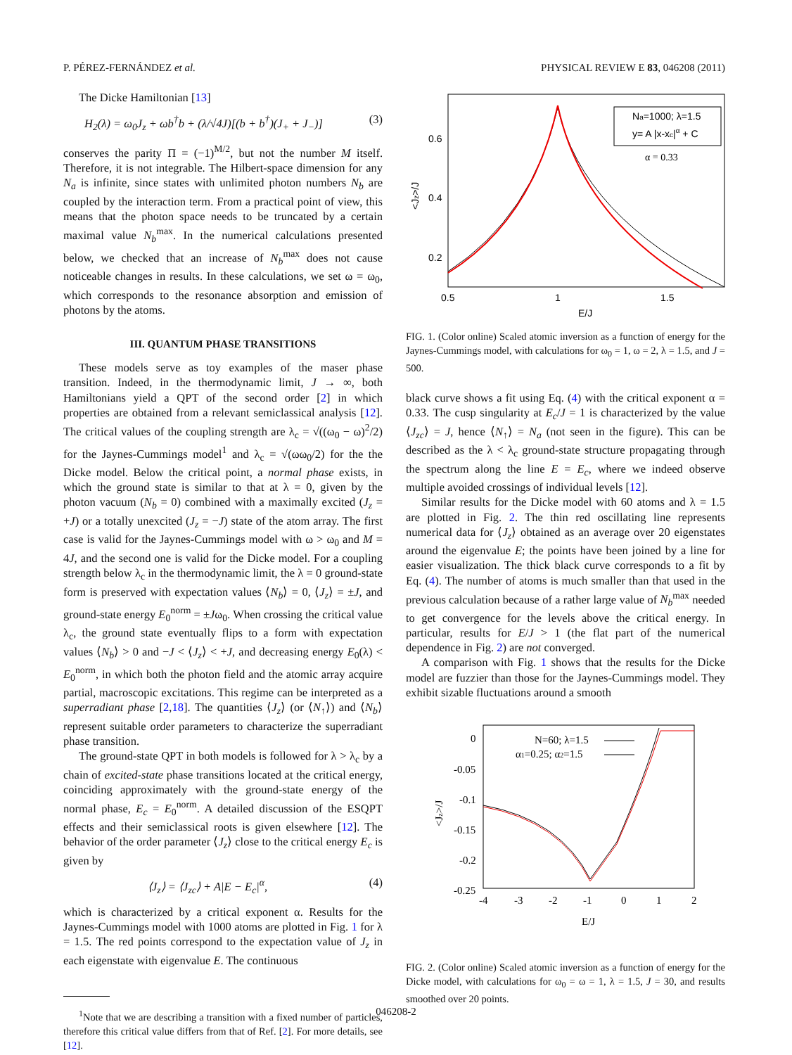P. PÉREZ-FERNÁNDEZ et al. PHYSICAL REVIEW E 83, 046208 (2011)
The Dicke Hamiltonian [13]
H<sub>2</sub>(λ) = ω<sub>0</sub>J<sub>z</sub> + ωb<sup>†</sup>b + (λ/√4J)[(b + b<sup>†</sup>)(J<sub>+</sub> + J<sub>−</sub>)] (3)
conserves the parity Π = (−1)<sup>M/2</sup>, but not the number M itself. Therefore, it is not integrable. The Hilbert-space dimension for any N<sub>a</sub> is infinite, since states with unlimited photon numbers N<sub>b</sub> are coupled by the interaction term. From a practical point of view, this means that the photon space needs to be truncated by a certain maximal value N<sub>b</sub><sup>max</sup>. In the numerical calculations presented below, we checked that an increase of N<sub>b</sub><sup>max</sup> does not cause noticeable changes in results. In these calculations, we set ω = ω<sub>0</sub>, which corresponds to the resonance absorption and emission of photons by the atoms.
III. QUANTUM PHASE TRANSITIONS
These models serve as toy examples of the maser phase transition. Indeed, in the thermodynamic limit, J → ∞, both Hamiltonians yield a QPT of the second order [2] in which properties are obtained from a relevant semiclassical analysis [12]. The critical values of the coupling strength are λ<sub>c</sub> = √((ω<sub>0</sub> − ω)<sup>2</sup>/2) for the Jaynes-Cummings model<sup>1</sup> and λ<sub>c</sub> = √(ωω<sub>0</sub>/2) for the the Dicke model. Below the critical point, a normal phase exists, in which the ground state is similar to that at λ = 0, given by the photon vacuum (N<sub>b</sub> = 0) combined with a maximally excited (J<sub>z</sub> = +J) or a totally unexcited (J<sub>z</sub> = −J) state of the atom array. The first case is valid for the Jaynes-Cummings model with ω > ω<sub>0</sub> and M = 4J, and the second one is valid for the Dicke model. For a coupling strength below λ<sub>c</sub> in the thermodynamic limit, the λ = 0 ground-state form is preserved with expectation values ⟨N<sub>b</sub>⟩ = 0, ⟨J<sub>z</sub>⟩ = ±J, and ground-state energy E<sub>0</sub><sup>norm</sup> = ±Jω<sub>0</sub>. When crossing the critical value λ<sub>c</sub>, the ground state eventually flips to a form with expectation values ⟨N<sub>b</sub>⟩ > 0 and −J < ⟨J<sub>z</sub>⟩ < +J, and decreasing energy E<sub>0</sub>(λ) < E<sub>0</sub><sup>norm</sup>, in which both the photon field and the atomic array acquire partial, macroscopic excitations. This regime can be interpreted as a superradiant phase [2,18]. The quantities ⟨J<sub>z</sub>⟩ (or ⟨N<sub>↑</sub>⟩) and ⟨N<sub>b</sub>⟩ represent suitable order parameters to characterize the superradiant phase transition.
The ground-state QPT in both models is followed for λ > λ<sub>c</sub> by a chain of excited-state phase transitions located at the critical energy, coinciding approximately with the ground-state energy of the normal phase, E<sub>c</sub> = E<sub>0</sub><sup>norm</sup>. A detailed discussion of the ESQPT effects and their semiclassical roots is given elsewhere [12]. The behavior of the order parameter ⟨J<sub>z</sub>⟩ close to the critical energy E<sub>c</sub> is given by
⟨J<sub>z</sub>⟩ = ⟨J<sub>zc</sub>⟩ + A|E − E<sub>c</sub>|<sup>α</sup>, (4)
which is characterized by a critical exponent α. Results for the Jaynes-Cummings model with 1000 atoms are plotted in Fig. 1 for λ = 1.5. The red points correspond to the expectation value of J<sub>z</sub> in each eigenstate with eigenvalue E. The continuous
<sup>1</sup> Note that we are describing a transition with a fixed number of particles, therefore this critical value differs from that of Ref. [2]. For more details, see [12].
Na=1000; λ=1.5
y= A |x-xc|α + C
α = 0.33
0.6
0.4
0.2
0.5
1
1.5
E/J
<Jz>/J
FIG. 1. (Color online) Scaled atomic inversion as a function of energy for the Jaynes-Cummings model, with calculations for ω<sub>0</sub> = 1, ω = 2, λ = 1.5, and J = 500.
black curve shows a fit using Eq. (4) with the critical exponent α = 0.33. The cusp singularity at E<sub>c</sub>/J = 1 is characterized by the value ⟨J<sub>zc</sub>⟩ = J, hence ⟨N<sub>↑</sub>⟩ = N<sub>a</sub> (not seen in the figure). This can be described as the λ < λ<sub>c</sub> ground-state structure propagating through the spectrum along the line E = E<sub>c</sub>, where we indeed observe multiple avoided crossings of individual levels [12].
Similar results for the Dicke model with 60 atoms and λ = 1.5 are plotted in Fig. 2. The thin red oscillating line represents numerical data for ⟨J<sub>z</sub>⟩ obtained as an average over 20 eigenstates around the eigenvalue E; the points have been joined by a line for easier visualization. The thick black curve corresponds to a fit by Eq. (4). The number of atoms is much smaller than that used in the previous calculation because of a rather large value of N<sub>b</sub><sup>max</sup> needed to get convergence for the levels above the critical energy. In particular, results for E/J > 1 (the flat part of the numerical dependence in Fig. 2) are not converged.
A comparison with Fig. 1 shows that the results for the Dicke model are fuzzier than those for the Jaynes-Cummings model. They exhibit sizable fluctuations around a smooth
N=60; λ=1.5
α1=0.25; α2=1.5
0
-0.05
-0.1
-0.15
-0.2
-0.25
-4
-3
-2
-1
0
1
2
E/J
<Jz>/J
FIG. 2. (Color online) Scaled atomic inversion as a function of energy for the Dicke model, with calculations for ω<sub>0</sub> = ω = 1, λ = 1.5, J = 30, and results smoothed over 20 points.
046208-2